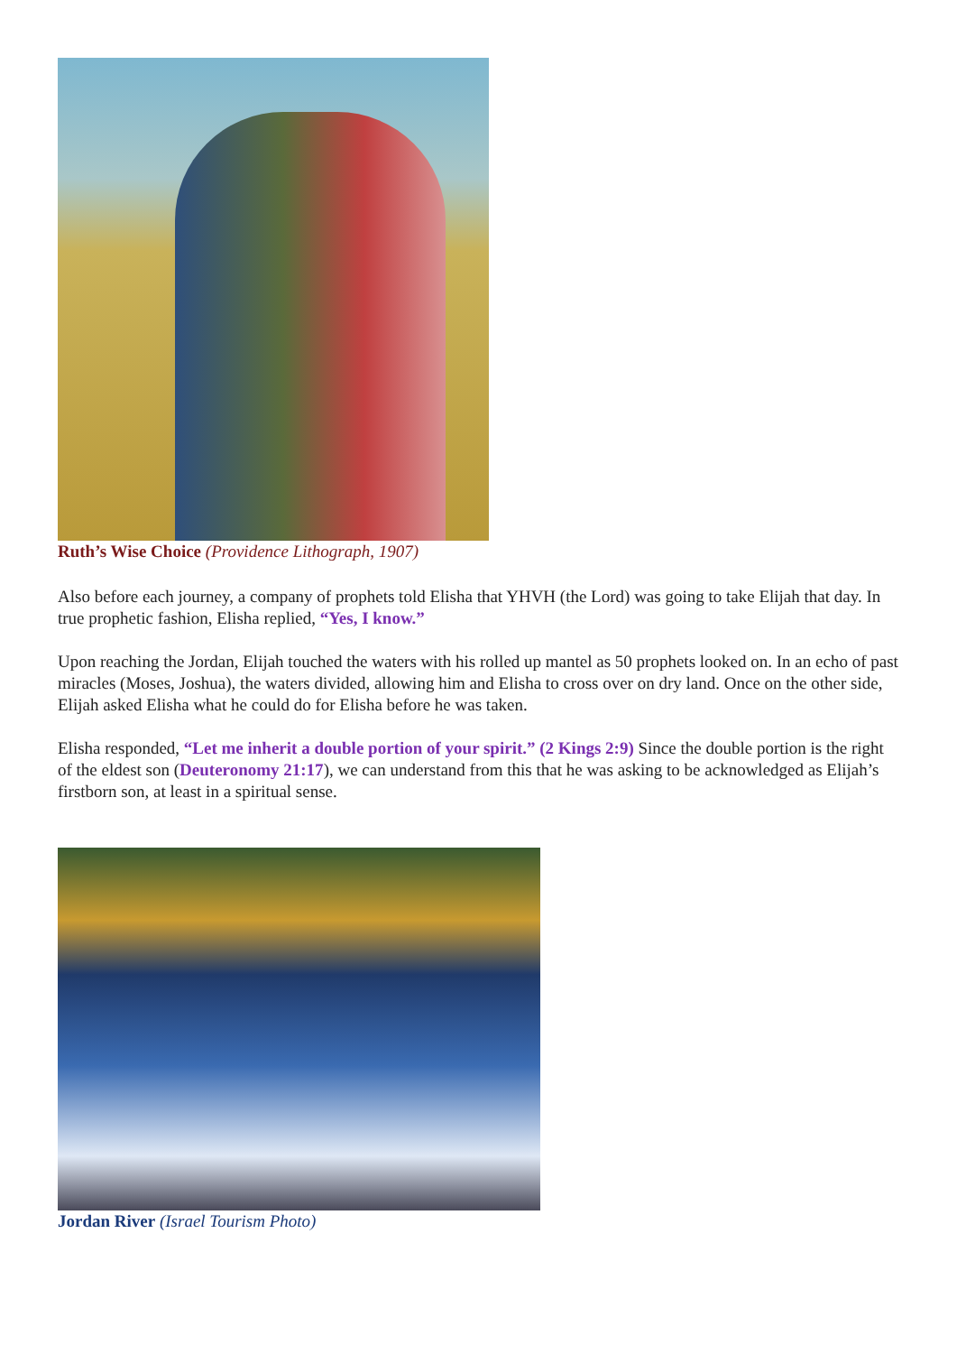Ruth’s Wise Choice (Providence Lithograph, 1907)
Also before each journey, a company of prophets told Elisha that YHVH (the Lord) was going to take Elijah that day. In true prophetic fashion, Elisha replied, “Yes, I know.”
Upon reaching the Jordan, Elijah touched the waters with his rolled up mantel as 50 prophets looked on. In an echo of past miracles (Moses, Joshua), the waters divided, allowing him and Elisha to cross over on dry land. Once on the other side, Elijah asked Elisha what he could do for Elisha before he was taken.
Elisha responded, “Let me inherit a double portion of your spirit.” (2 Kings 2:9) Since the double portion is the right of the eldest son (Deuteronomy 21:17), we can understand from this that he was asking to be acknowledged as Elijah’s firstborn son, at least in a spiritual sense.
Jordan River (Israel Tourism Photo)